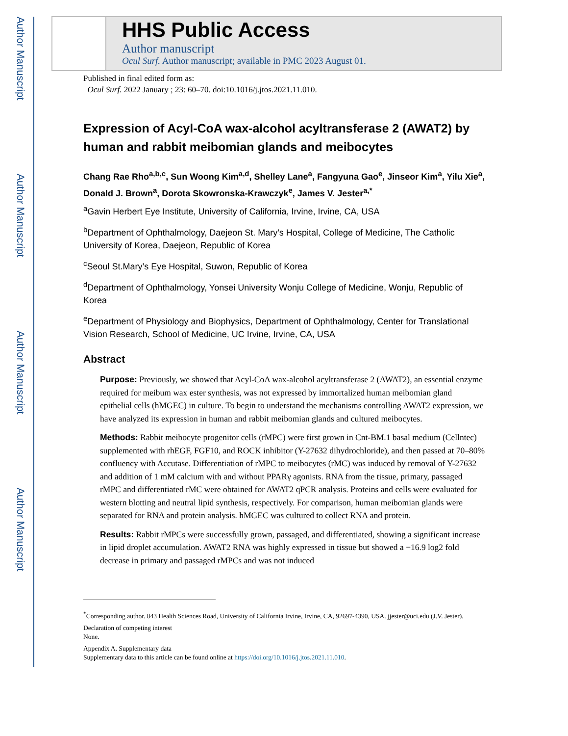Author Manuscript
Author Manuscript
Author Manuscript
Author Manuscript
HHS Public Access
Author manuscript
Ocul Surf. Author manuscript; available in PMC 2023 August 01.
Published in final edited form as:
Ocul Surf. 2022 January ; 23: 60–70. doi:10.1016/j.jtos.2021.11.010.
Expression of Acyl-CoA wax-alcohol acyltransferase 2 (AWAT2) by human and rabbit meibomian glands and meibocytes
Chang Rae Rho<sup>a,b,c</sup>, Sun Woong Kim<sup>a,d</sup>, Shelley Lane<sup>a</sup>, Fangyuna Gao<sup>e</sup>, Jinseor Kim<sup>a</sup>, Yilu Xie<sup>a</sup>, Donald J. Brown<sup>a</sup>, Dorota Skowronska-Krawczyk<sup>e</sup>, James V. Jester<sup>a,*</sup>
<sup>a</sup> Gavin Herbert Eye Institute, University of California, Irvine, Irvine, CA, USA
<sup>b</sup> Department of Ophthalmology, Daejeon St. Mary’s Hospital, College of Medicine, The Catholic University of Korea, Daejeon, Republic of Korea
<sup>c</sup> Seoul St.Mary’s Eye Hospital, Suwon, Republic of Korea
<sup>d</sup> Department of Ophthalmology, Yonsei University Wonju College of Medicine, Wonju, Republic of Korea
<sup>e</sup> Department of Physiology and Biophysics, Department of Ophthalmology, Center for Translational Vision Research, School of Medicine, UC Irvine, Irvine, CA, USA
Abstract
Purpose: Previously, we showed that Acyl-CoA wax-alcohol acyltransferase 2 (AWAT2), an essential enzyme required for meibum wax ester synthesis, was not expressed by immortalized human meibomian gland epithelial cells (hMGEC) in culture. To begin to understand the mechanisms controlling AWAT2 expression, we have analyzed its expression in human and rabbit meibomian glands and cultured meibocytes.
Methods: Rabbit meibocyte progenitor cells (rMPC) were first grown in Cnt-BM.1 basal medium (Cellntec) supplemented with rhEGF, FGF10, and ROCK inhibitor (Y-27632 dihydrochloride), and then passed at 70–80% confluency with Accutase. Differentiation of rMPC to meibocytes (rMC) was induced by removal of Y-27632 and addition of 1 mM calcium with and without PPARγ agonists. RNA from the tissue, primary, passaged rMPC and differentiated rMC were obtained for AWAT2 qPCR analysis. Proteins and cells were evaluated for western blotting and neutral lipid synthesis, respectively. For comparison, human meibomian glands were separated for RNA and protein analysis. hMGEC was cultured to collect RNA and protein.
Results: Rabbit rMPCs were successfully grown, passaged, and differentiated, showing a significant increase in lipid droplet accumulation. AWAT2 RNA was highly expressed in tissue but showed a −16.9 log2 fold decrease in primary and passaged rMPCs and was not induced
<sup>*</sup> Corresponding author. 843 Health Sciences Road, University of California Irvine, Irvine, CA, 92697-4390, USA. jjester@uci.edu (J.V. Jester).
Declaration of competing interest
None.
Appendix A. Supplementary data
Supplementary data to this article can be found online at https://doi.org/10.1016/j.jtos.2021.11.010.